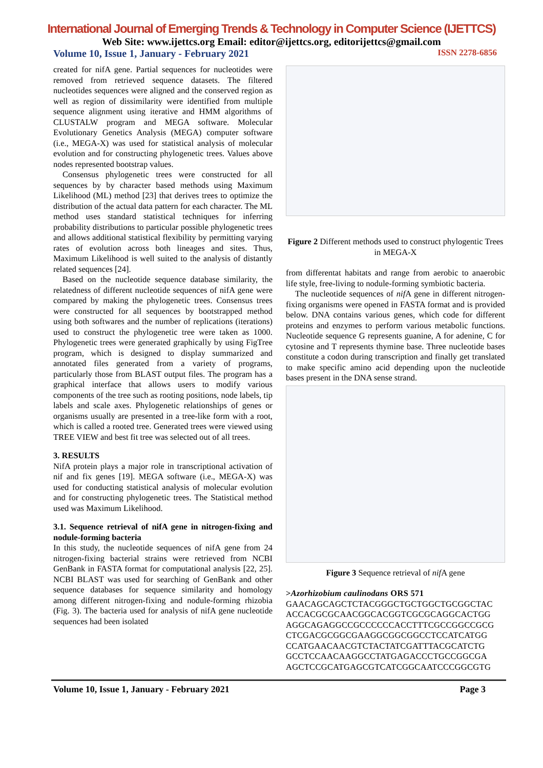International Journal of Emerging Trends & Technology in Computer Science (IJETTCS)
Web Site: www.ijettcs.org Email: editor@ijettcs.org, editorijettcs@gmail.com
Volume 10, Issue 1, January - February 2021 ISSN 2278-6856
created for nifA gene. Partial sequences for nucleotides were removed from retrieved sequence datasets. The filtered nucleotides sequences were aligned and the conserved region as well as region of dissimilarity were identified from multiple sequence alignment using iterative and HMM algorithms of CLUSTALW program and MEGA software. Molecular Evolutionary Genetics Analysis (MEGA) computer software (i.e., MEGA-X) was used for statistical analysis of molecular evolution and for constructing phylogenetic trees. Values above nodes represented bootstrap values.
Consensus phylogenetic trees were constructed for all sequences by by character based methods using Maximum Likelihood (ML) method [23] that derives trees to optimize the distribution of the actual data pattern for each character. The ML method uses standard statistical techniques for inferring probability distributions to particular possible phylogenetic trees and allows additional statistical flexibility by permitting varying rates of evolution across both lineages and sites. Thus, Maximum Likelihood is well suited to the analysis of distantly related sequences [24].
Based on the nucleotide sequence database similarity, the relatedness of different nucleotide sequences of nifA gene were compared by making the phylogenetic trees. Consensus trees were constructed for all sequences by bootstrapped method using both softwares and the number of replications (iterations) used to construct the phylogenetic tree were taken as 1000. Phylogenetic trees were generated graphically by using FigTree program, which is designed to display summarized and annotated files generated from a variety of programs, particularly those from BLAST output files. The program has a graphical interface that allows users to modify various components of the tree such as rooting positions, node labels, tip labels and scale axes. Phylogenetic relationships of genes or organisms usually are presented in a tree-like form with a root, which is called a rooted tree. Generated trees were viewed using TREE VIEW and best fit tree was selected out of all trees.
3. RESULTS
NifA protein plays a major role in transcriptional activation of nif and fix genes [19]. MEGA software (i.e., MEGA-X) was used for conducting statistical analysis of molecular evolution and for constructing phylogenetic trees. The Statistical method used was Maximum Likelihood.
3.1. Sequence retrieval of nifA gene in nitrogen-fixing and nodule-forming bacteria
In this study, the nucleotide sequences of nifA gene from 24 nitrogen-fixing bacterial strains were retrieved from NCBI GenBank in FASTA format for computational analysis [22, 25]. NCBI BLAST was used for searching of GenBank and other sequence databases for sequence similarity and homology among different nitrogen-fixing and nodule-forming rhizobia (Fig. 3). The bacteria used for analysis of nifA gene nucleotide sequences had been isolated
Figure 2 Different methods used to construct phylogentic Trees in MEGA-X
from differentat habitats and range from aerobic to anaerobic life style, free-living to nodule-forming symbiotic bacteria.
The nucleotide sequences of nif A gene in different nitrogen-fixing organisms were opened in FASTA format and is provided below. DNA contains various genes, which code for different proteins and enzymes to perform various metabolic functions. Nucleotide sequence G represents guanine, A for adenine, C for cytosine and T represents thymine base. Three nucleotide bases constitute a codon during transcription and finally get translated to make specific amino acid depending upon the nucleotide bases present in the DNA sense strand.
Figure 3 Sequence retrieval of nif A gene
>Azorhizobium caulinodans ORS 571
GAACAGCAGCTCTACGGGCTGCTGGCTGCGGCTAC ACCACGCGCAACGGCACGGTCGCGCAGGCACTGG AGGCAGAGGCCGCCCCCCACCTTTCGCCGGCCGCG CTCGACGCGGCGAAGGCGGCGGCCTCCATCATGG CCATGAACAACGTCTACTATCGATTTACGCATCTG GCCTCCAACAAGGCCTATGAGACCCTGCCGGCGA AGCTCCGCATGAGCGTCATCGGCAATCCCGGCGTG
Volume 10, Issue 1, January - February 2021 Page 3